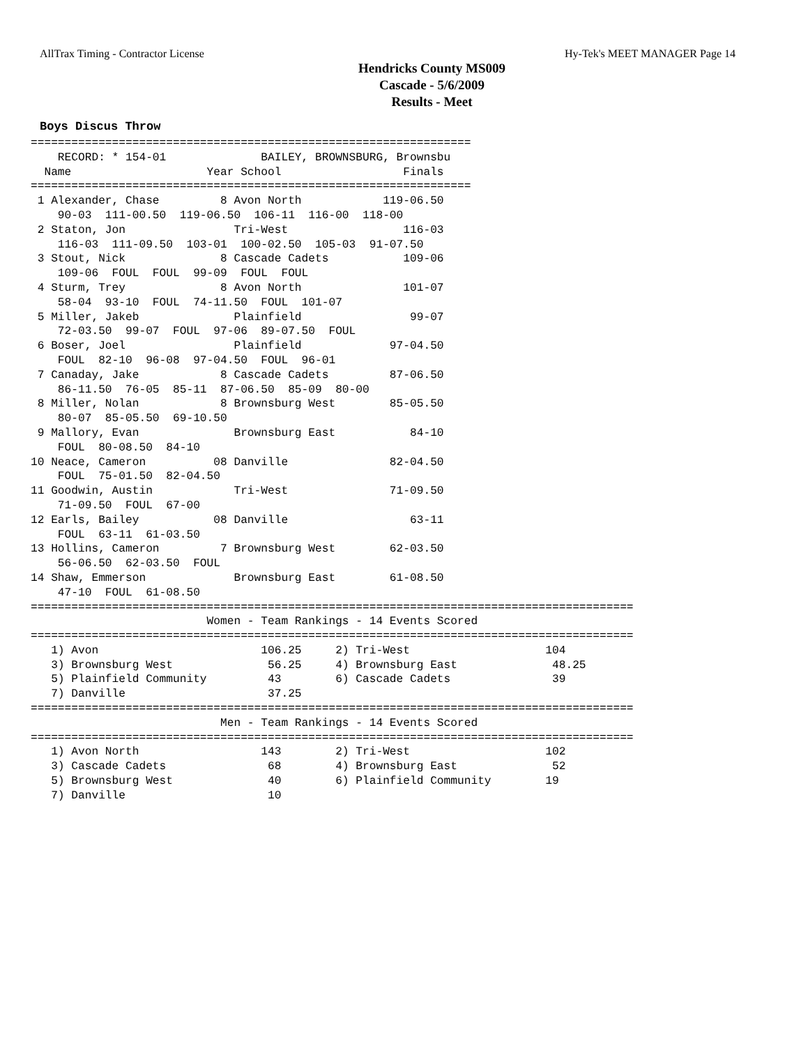AllTrax Timing - Contractor License Hy-Tek's MEET MANAGER Page 14
Hendricks County MS009
Cascade - 5/6/2009
Results - Meet
Boys Discus Throw
=================================================================
    RECORD: * 154-01              BAILEY, BROWNSBURG, Brownsbu
  Name                    Year School                  Finals
=================================================================
 1 Alexander, Chase         8 Avon North            119-06.50
    90-03  111-00.50  119-06.50  106-11  116-00  118-00
 2 Staton, Jon                Tri-West                 116-03
    116-03  111-09.50  103-01  100-02.50  105-03  91-07.50
 3 Stout, Nick              8 Cascade Cadets           109-06
    109-06  FOUL  FOUL  99-09  FOUL  FOUL
 4 Sturm, Trey              8 Avon North               101-07
    58-04  93-10  FOUL  74-11.50  FOUL  101-07
 5 Miller, Jakeb              Plainfield                99-07
    72-03.50  99-07  FOUL  97-06  89-07.50  FOUL
 6 Boser, Joel                Plainfield             97-04.50
    FOUL  82-10  96-08  97-04.50  FOUL  96-01
 7 Canaday, Jake            8 Cascade Cadets         87-06.50
    86-11.50  76-05  85-11  87-06.50  85-09  80-00
 8 Miller, Nolan            8 Brownsburg West        85-05.50
    80-07  85-05.50  69-10.50
 9 Mallory, Evan              Brownsburg East           84-10
    FOUL  80-08.50  84-10
10 Neace, Cameron          08 Danville               82-04.50
    FOUL  75-01.50  82-04.50
11 Goodwin, Austin            Tri-West               71-09.50
    71-09.50  FOUL  67-00
12 Earls, Bailey           08 Danville                  63-11
    FOUL  63-11  61-03.50
13 Hollins, Cameron         7 Brownsburg West        62-03.50
    56-06.50  62-03.50  FOUL
14 Shaw, Emmerson             Brownsburg East        61-08.50
    47-10  FOUL  61-08.50
=========================================================================================
                          Women - Team Rankings - 14 Events Scored
=========================================================================================
   1) Avon                        106.25     2) Tri-West                    104
   3) Brownsburg West              56.25     4) Brownsburg East              48.25
   5) Plainfield Community         43        6) Cascade Cadets               39
   7) Danville                     37.25
=========================================================================================
                            Men - Team Rankings - 14 Events Scored
=========================================================================================
   1) Avon North                  143        2) Tri-West                    102
   3) Cascade Cadets               68        4) Brownsburg East              52
   5) Brownsburg West              40        6) Plainfield Community        19
   7) Danville                     10